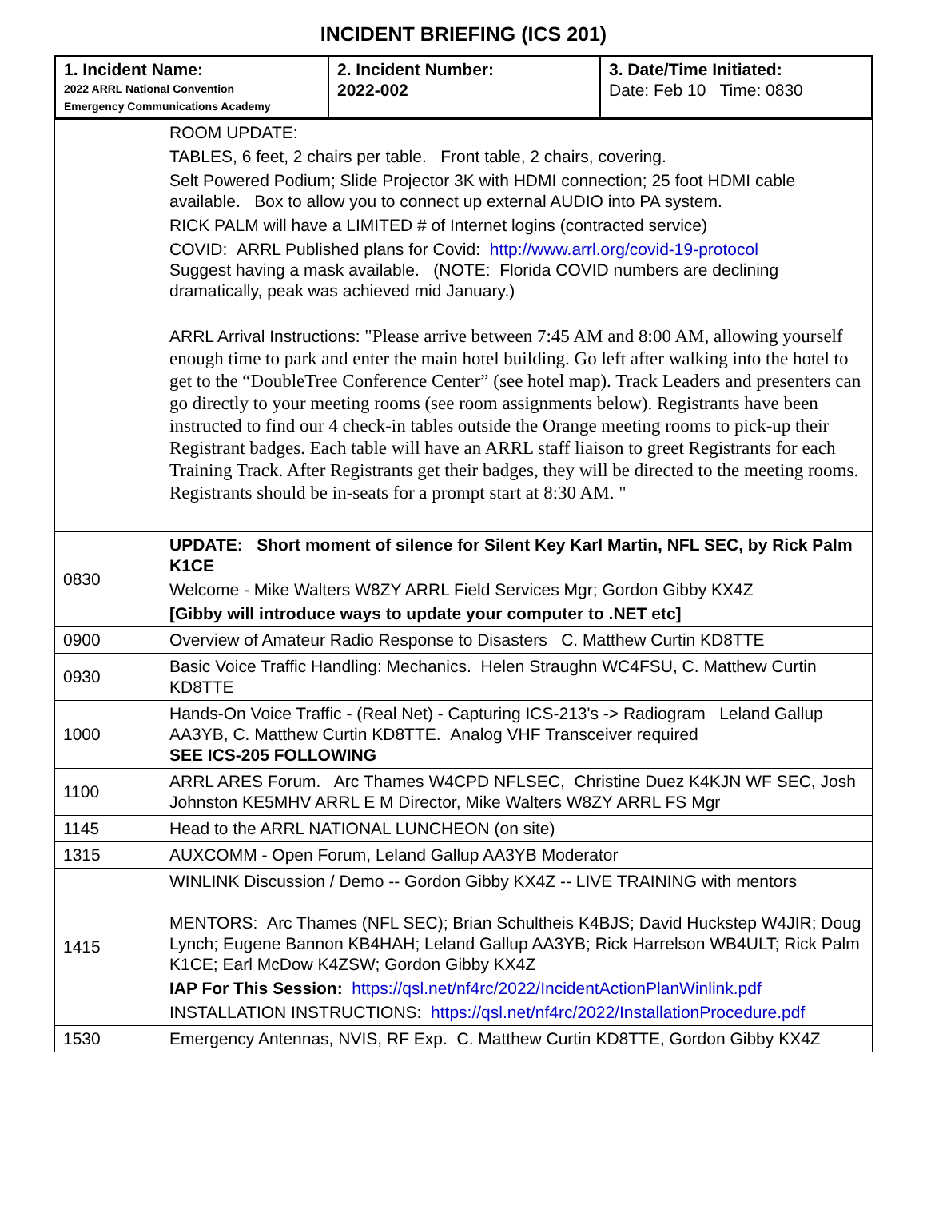INCIDENT BRIEFING (ICS 201)
| 1. Incident Name: 2022 ARRL National Convention Emergency Communications Academy | 2. Incident Number: 2022-002 | 3. Date/Time Initiated: Date: Feb 10 Time: 0830 |
| | ROOM UPDATE: TABLES, 6 feet, 2 chairs per table. Front table, 2 chairs, covering. Selt Powered Podium; Slide Projector 3K with HDMI connection; 25 foot HDMI cable available. Box to allow you to connect up external AUDIO into PA system. RICK PALM will have a LIMITED # of Internet logins (contracted service) COVID: ARRL Published plans for Covid: http://www.arrl.org/covid-19-protocol Suggest having a mask available. (NOTE: Florida COVID numbers are declining dramatically, peak was achieved mid January.) ARRL Arrival Instructions: "Please arrive between 7:45 AM and 8:00 AM, allowing yourself enough time to park and enter the main hotel building. Go left after walking into the hotel to get to the “DoubleTree Conference Center” (see hotel map). Track Leaders and presenters can go directly to your meeting rooms (see room assignments below). Registrants have been instructed to find our 4 check-in tables outside the Orange meeting rooms to pick-up their Registrant badges. Each table will have an ARRL staff liaison to greet Registrants for each Training Track. After Registrants get their badges, they will be directed to the meeting rooms. Registrants should be in-seats for a prompt start at 8:30 AM. " |
| 0830 | UPDATE: Short moment of silence for Silent Key Karl Martin, NFL SEC, by Rick Palm K1CE Welcome - Mike Walters W8ZY ARRL Field Services Mgr; Gordon Gibby KX4Z [Gibby will introduce ways to update your computer to .NET etc] |
| 0900 | Overview of Amateur Radio Response to Disasters C. Matthew Curtin KD8TTE |
| 0930 | Basic Voice Traffic Handling: Mechanics. Helen Straughn WC4FSU, C. Matthew Curtin KD8TTE |
| 1000 | Hands-On Voice Traffic - (Real Net) - Capturing ICS-213's -> Radiogram Leland Gallup AA3YB, C. Matthew Curtin KD8TTE. Analog VHF Transceiver required SEE ICS-205 FOLLOWING |
| 1100 | ARRL ARES Forum. Arc Thames W4CPD NFLSEC, Christine Duez K4KJN WF SEC, Josh Johnston KE5MHV ARRL E M Director, Mike Walters W8ZY ARRL FS Mgr |
| 1145 | Head to the ARRL NATIONAL LUNCHEON (on site) |
| 1315 | AUXCOMM - Open Forum, Leland Gallup AA3YB Moderator |
| 1415 | WINLINK Discussion / Demo -- Gordon Gibby KX4Z -- LIVE TRAINING with mentors MENTORS: Arc Thames (NFL SEC); Brian Schultheis K4BJS; David Huckstep W4JIR; Doug Lynch; Eugene Bannon KB4HAH; Leland Gallup AA3YB; Rick Harrelson WB4ULT; Rick Palm K1CE; Earl McDow K4ZSW; Gordon Gibby KX4Z IAP For This Session: https://qsl.net/nf4rc/2022/IncidentActionPlanWinlink.pdf INSTALLATION INSTRUCTIONS: https://qsl.net/nf4rc/2022/InstallationProcedure.pdf |
| 1530 | Emergency Antennas, NVIS, RF Exp. C. Matthew Curtin KD8TTE, Gordon Gibby KX4Z |